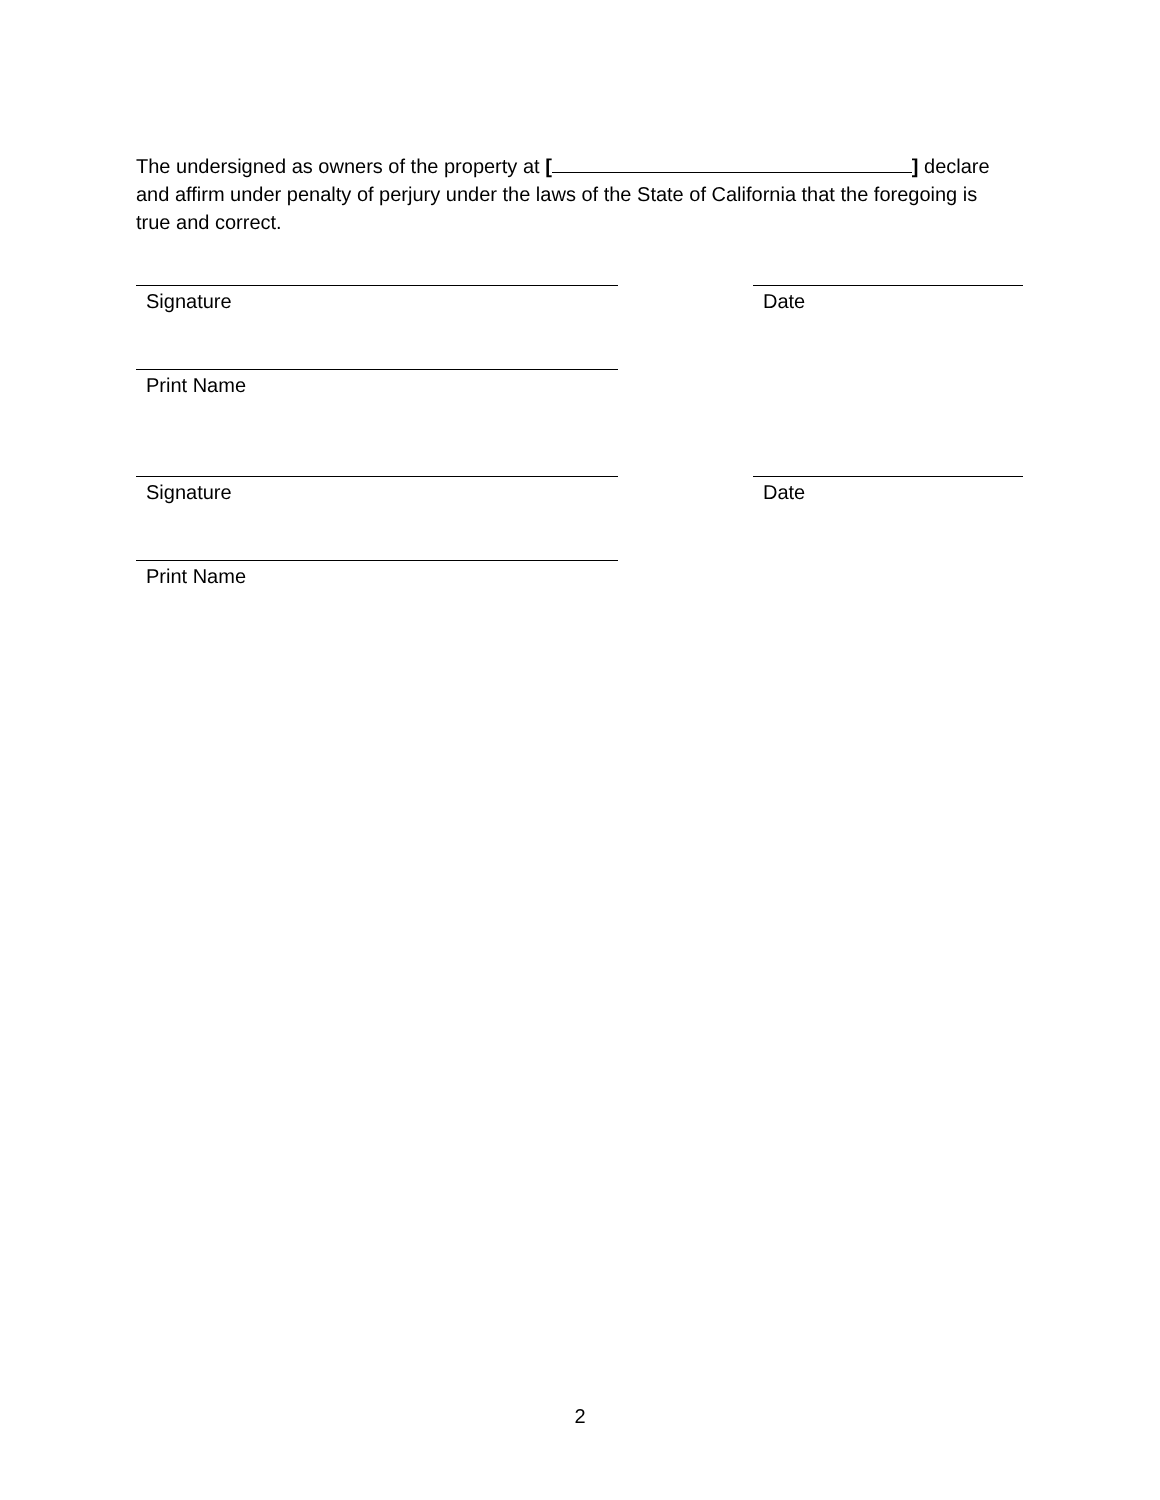The undersigned as owners of the property at [ ] declare and affirm under penalty of perjury under the laws of the State of California that the foregoing is true and correct.
Signature Date
Print Name
Signature Date
Print Name
2